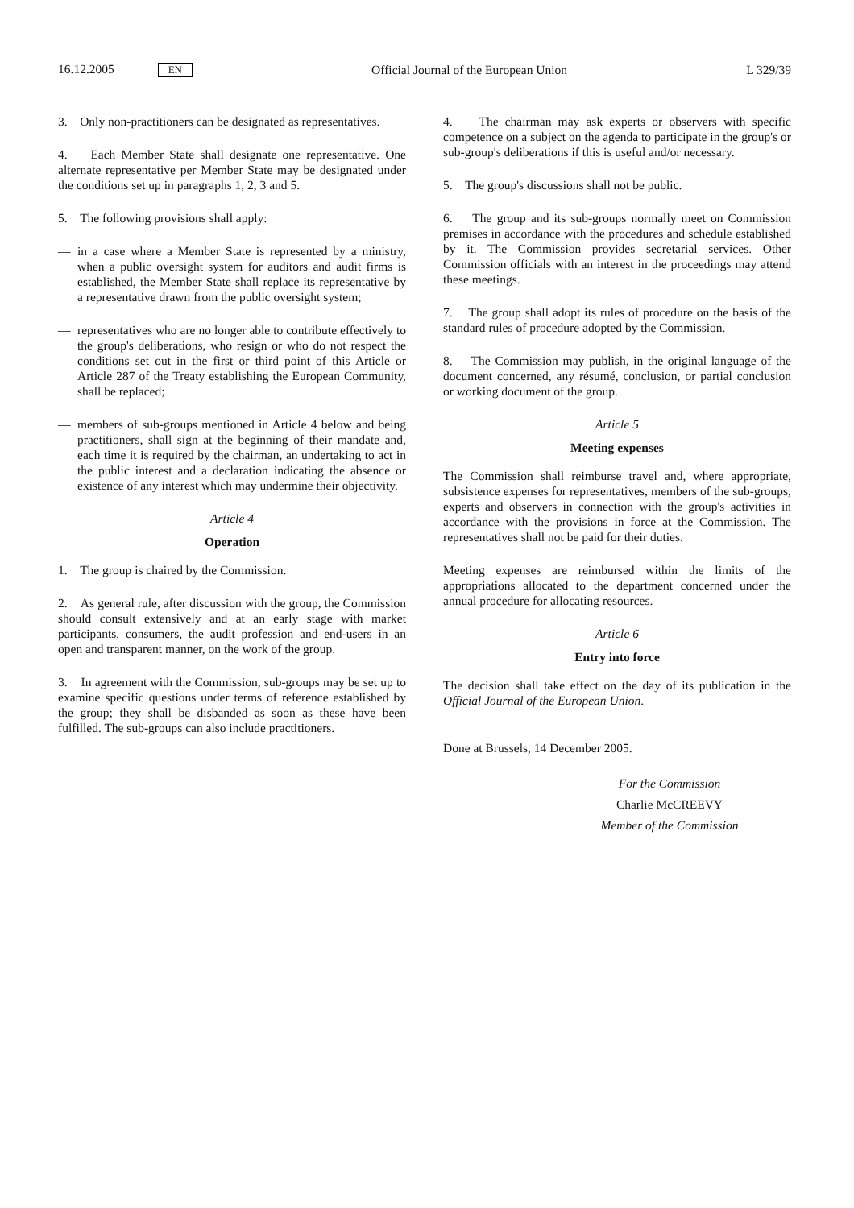16.12.2005 EN Official Journal of the European Union L 329/39
3. Only non-practitioners can be designated as representatives.
4. Each Member State shall designate one representative. One alternate representative per Member State may be designated under the conditions set up in paragraphs 1, 2, 3 and 5.
5. The following provisions shall apply:
— in a case where a Member State is represented by a ministry, when a public oversight system for auditors and audit firms is established, the Member State shall replace its representative by a representative drawn from the public oversight system;
— representatives who are no longer able to contribute effectively to the group's deliberations, who resign or who do not respect the conditions set out in the first or third point of this Article or Article 287 of the Treaty establishing the European Community, shall be replaced;
— members of sub-groups mentioned in Article 4 below and being practitioners, shall sign at the beginning of their mandate and, each time it is required by the chairman, an undertaking to act in the public interest and a declaration indicating the absence or existence of any interest which may undermine their objectivity.
Article 4
Operation
1. The group is chaired by the Commission.
2. As general rule, after discussion with the group, the Commission should consult extensively and at an early stage with market participants, consumers, the audit profession and end-users in an open and transparent manner, on the work of the group.
3. In agreement with the Commission, sub-groups may be set up to examine specific questions under terms of reference established by the group; they shall be disbanded as soon as these have been fulfilled. The sub-groups can also include practitioners.
4. The chairman may ask experts or observers with specific competence on a subject on the agenda to participate in the group's or sub-group's deliberations if this is useful and/or necessary.
5. The group's discussions shall not be public.
6. The group and its sub-groups normally meet on Commission premises in accordance with the procedures and schedule established by it. The Commission provides secretarial services. Other Commission officials with an interest in the proceedings may attend these meetings.
7. The group shall adopt its rules of procedure on the basis of the standard rules of procedure adopted by the Commission.
8. The Commission may publish, in the original language of the document concerned, any résumé, conclusion, or partial conclusion or working document of the group.
Article 5
Meeting expenses
The Commission shall reimburse travel and, where appropriate, subsistence expenses for representatives, members of the sub-groups, experts and observers in connection with the group's activities in accordance with the provisions in force at the Commission. The representatives shall not be paid for their duties.
Meeting expenses are reimbursed within the limits of the appropriations allocated to the department concerned under the annual procedure for allocating resources.
Article 6
Entry into force
The decision shall take effect on the day of its publication in the Official Journal of the European Union.
Done at Brussels, 14 December 2005.
For the Commission
Charlie McCREEVY
Member of the Commission